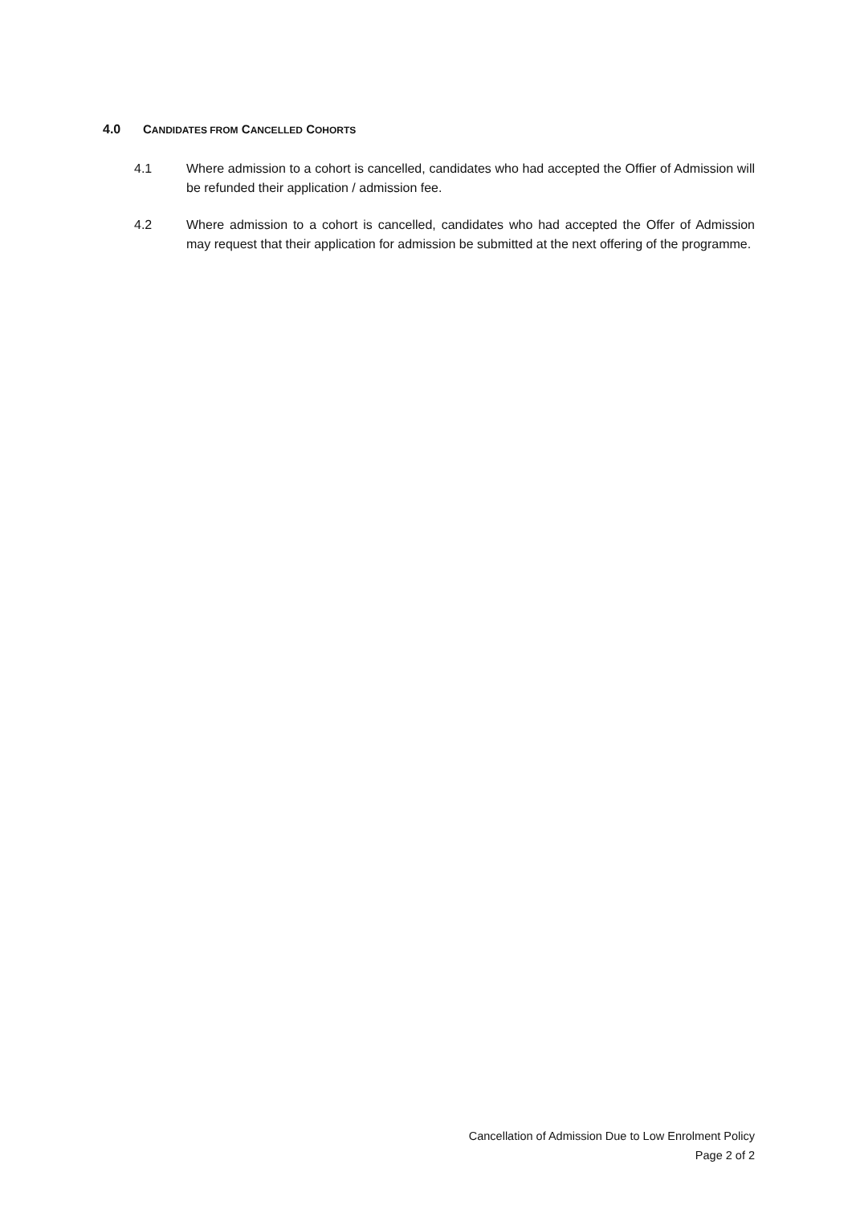4.0 CANDIDATES FROM CANCELLED COHORTS
4.1 Where admission to a cohort is cancelled, candidates who had accepted the Offier of Admission will be refunded their application / admission fee.
4.2 Where admission to a cohort is cancelled, candidates who had accepted the Offer of Admission may request that their application for admission be submitted at the next offering of the programme.
Cancellation of Admission Due to Low Enrolment Policy
Page 2 of 2